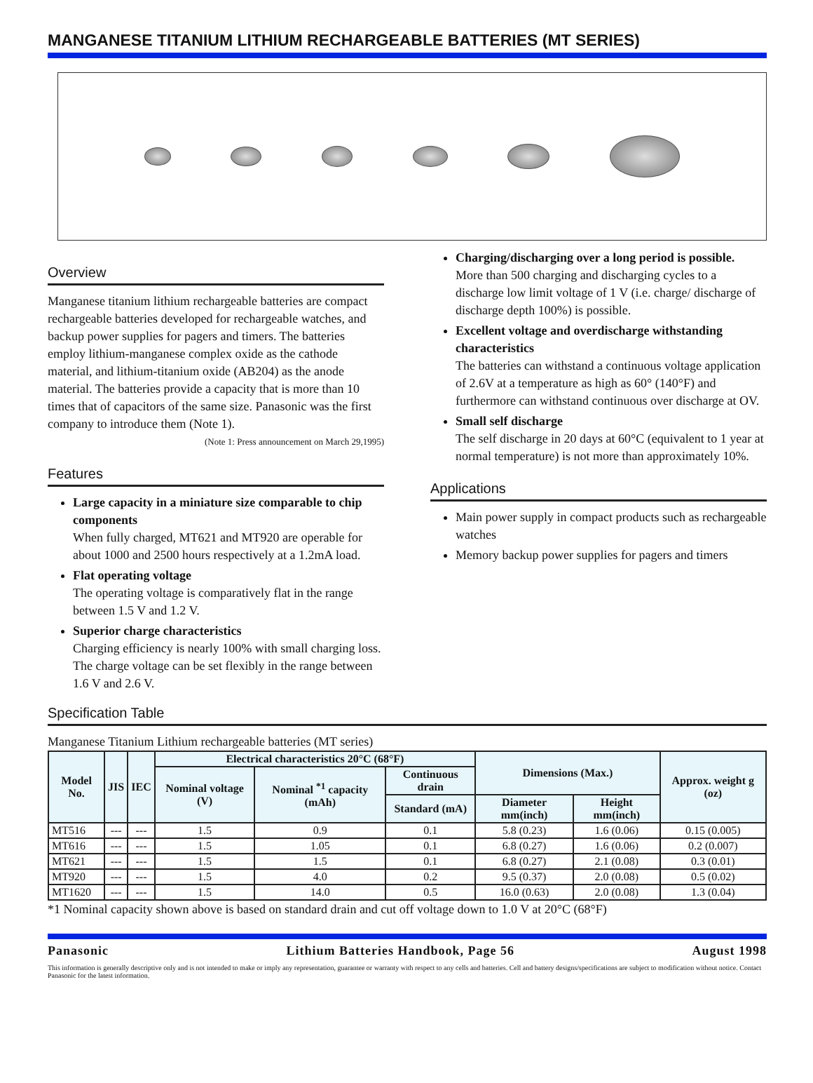MANGANESE TITANIUM LITHIUM RECHARGEABLE BATTERIES (MT SERIES)
Overview
Manganese titanium lithium rechargeable batteries are compact rechargeable batteries developed for rechargeable watches, and backup power supplies for pagers and timers. The batteries employ lithium-manganese complex oxide as the cathode material, and lithium-titanium oxide (AB204) as the anode material. The batteries provide a capacity that is more than 10 times that of capacitors of the same size. Panasonic was the first company to introduce them (Note 1).
(Note 1: Press announcement on March 29,1995)
Features
Large capacity in a miniature size comparable to chip components
When fully charged, MT621 and MT920 are operable for about 1000 and 2500 hours respectively at a 1.2mA load.
Flat operating voltage
The operating voltage is comparatively flat in the range between 1.5 V and 1.2 V.
Superior charge characteristics
Charging efficiency is nearly 100% with small charging loss. The charge voltage can be set flexibly in the range between 1.6 V and 2.6 V.
Charging/discharging over a long period is possible.
More than 500 charging and discharging cycles to a discharge low limit voltage of 1 V (i.e. charge/ discharge of discharge depth 100%) is possible.
Excellent voltage and overdischarge withstanding characteristics
The batteries can withstand a continuous voltage application of 2.6V at a temperature as high as 60° (140°F) and furthermore can withstand continuous over discharge at OV.
Small self discharge
The self discharge in 20 days at 60°C (equivalent to 1 year at normal temperature) is not more than approximately 10%.
Applications
Main power supply in compact products such as rechargeable watches
Memory backup power supplies for pagers and timers
Specification Table
Manganese Titanium Lithium rechargeable batteries (MT series)
| Model No. | JIS | IEC | Electrical characteristics 20°C (68°F) | | | Dimensions (Max.) | | Approx. weight g (oz) |
| --- | --- | --- | --- | --- | --- | --- | --- | --- |
| | | | Nominal voltage (V) | Nominal <sup>*1</sup> capacity (mAh) | Continuous drain | | | |
| | | | | | Standard (mA) | Diameter mm(inch) | Height mm(inch) | |
| MT516 | --- | --- | 1.5 | 0.9 | 0.1 | 5.8 (0.23) | 1.6 (0.06) | 0.15 (0.005) |
| MT616 | --- | --- | 1.5 | 1.05 | 0.1 | 6.8 (0.27) | 1.6 (0.06) | 0.2 (0.007) |
| MT621 | --- | --- | 1.5 | 1.5 | 0.1 | 6.8 (0.27) | 2.1 (0.08) | 0.3 (0.01) |
| MT920 | --- | --- | 1.5 | 4.0 | 0.2 | 9.5 (0.37) | 2.0 (0.08) | 0.5 (0.02) |
| MT1620 | --- | --- | 1.5 | 14.0 | 0.5 | 16.0 (0.63) | 2.0 (0.08) | 1.3 (0.04) |
*1 Nominal capacity shown above is based on standard drain and cut off voltage down to 1.0 V at 20°C (68°F)
Panasonic Lithium Batteries Handbook, Page 56 August 1998
This information is generally descriptive only and is not intended to make or imply any representation, guarantee or warranty with respect to any cells and batteries. Cell and battery designs/specifications are subject to modification without notice. Contact Panasonic for the latest information.